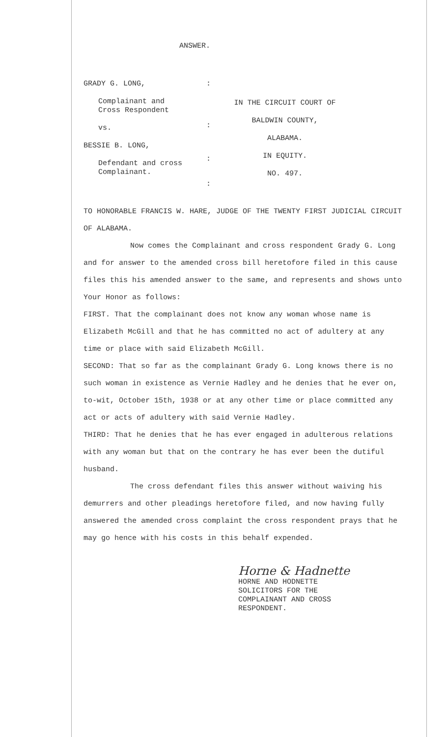ANSWER.
GRADY G. LONG,
Complainant and
Cross Respondent
vs.
BESSIE B. LONG,
Defendant and cross
Complainant.
:
:
:
:
IN THE CIRCUIT COURT OF
BALDWIN COUNTY,
ALABAMA.
IN EQUITY.
NO. 497.
TO HONORABLE FRANCIS W. HARE, JUDGE OF THE TWENTY FIRST JUDICIAL CIRCUIT OF ALABAMA.
Now comes the Complainant and cross respondent Grady G. Long and for answer to the amended cross bill heretofore filed in this cause files this his amended answer to the same, and represents and shows unto Your Honor as follows:
FIRST. That the complainant does not know any woman whose name is Elizabeth McGill and that he has committed no act of adultery at any time or place with said Elizabeth McGill.
SECOND: That so far as the complainant Grady G. Long knows there is no such woman in existence as Vernie Hadley and he denies that he ever on, to-wit, October 15th, 1938 or at any other time or place committed any act or acts of adultery with said Vernie Hadley.
THIRD: That he denies that he has ever engaged in adulterous relations with any woman but that on the contrary he has ever been the dutiful husband.
The cross defendant files this answer without waiving his demurrers and other pleadings heretofore filed, and now having fully answered the amended cross complaint the cross respondent prays that he may go hence with his costs in this behalf expended.
Horne & Hadnette
HORNE AND HODNETTE
SOLICITORS FOR THE
COMPLAINANT AND CROSS
RESPONDENT.